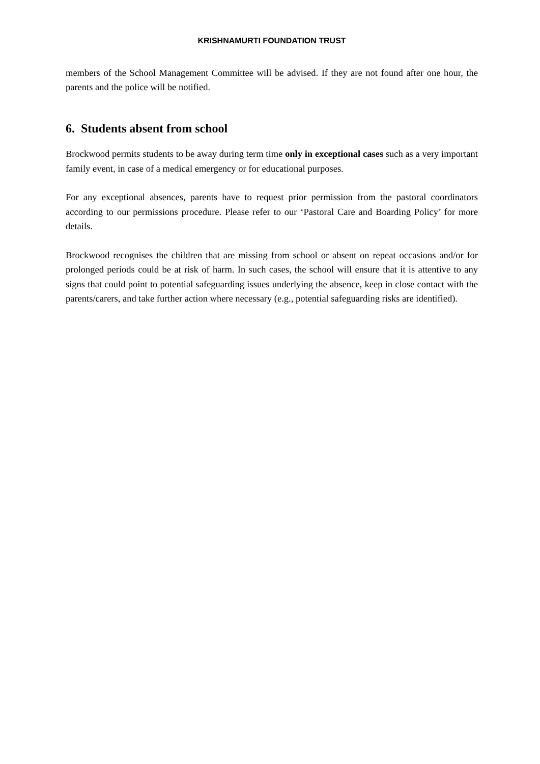KRISHNAMURTI FOUNDATION TRUST
members of the School Management Committee will be advised. If they are not found after one hour, the parents and the police will be notified.
6. Students absent from school
Brockwood permits students to be away during term time only in exceptional cases such as a very important family event, in case of a medical emergency or for educational purposes.
For any exceptional absences, parents have to request prior permission from the pastoral coordinators according to our permissions procedure. Please refer to our ‘Pastoral Care and Boarding Policy’ for more details.
Brockwood recognises the children that are missing from school or absent on repeat occasions and/or for prolonged periods could be at risk of harm. In such cases, the school will ensure that it is attentive to any signs that could point to potential safeguarding issues underlying the absence, keep in close contact with the parents/carers, and take further action where necessary (e.g., potential safeguarding risks are identified).